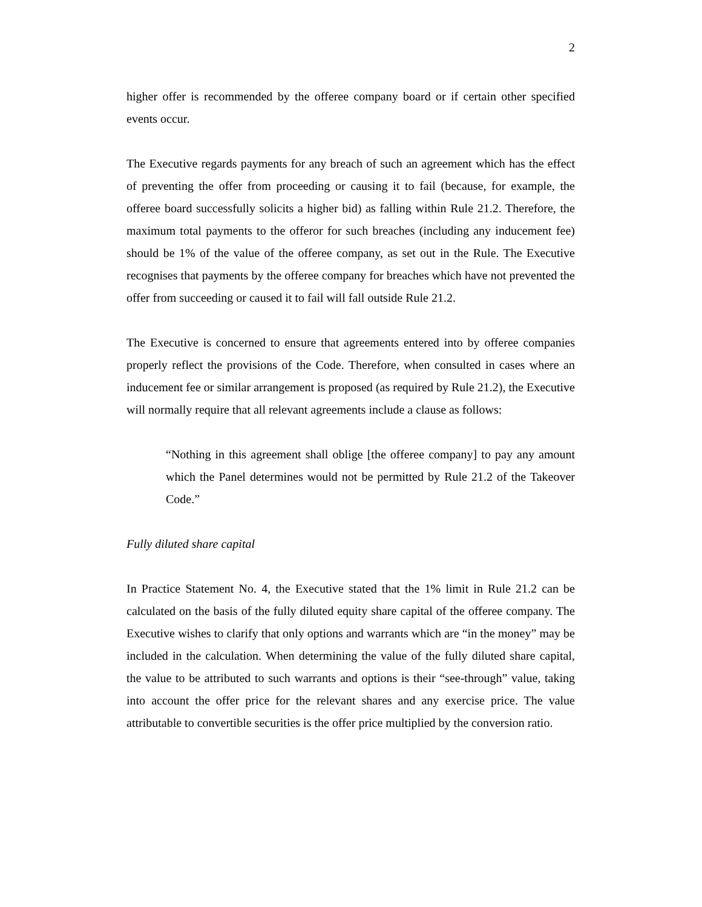2
higher offer is recommended by the offeree company board or if certain other specified events occur.
The Executive regards payments for any breach of such an agreement which has the effect of preventing the offer from proceeding or causing it to fail (because, for example, the offeree board successfully solicits a higher bid) as falling within Rule 21.2. Therefore, the maximum total payments to the offeror for such breaches (including any inducement fee) should be 1% of the value of the offeree company, as set out in the Rule. The Executive recognises that payments by the offeree company for breaches which have not prevented the offer from succeeding or caused it to fail will fall outside Rule 21.2.
The Executive is concerned to ensure that agreements entered into by offeree companies properly reflect the provisions of the Code. Therefore, when consulted in cases where an inducement fee or similar arrangement is proposed (as required by Rule 21.2), the Executive will normally require that all relevant agreements include a clause as follows:
“Nothing in this agreement shall oblige [the offeree company] to pay any amount which the Panel determines would not be permitted by Rule 21.2 of the Takeover Code.”
Fully diluted share capital
In Practice Statement No. 4, the Executive stated that the 1% limit in Rule 21.2 can be calculated on the basis of the fully diluted equity share capital of the offeree company. The Executive wishes to clarify that only options and warrants which are “in the money” may be included in the calculation. When determining the value of the fully diluted share capital, the value to be attributed to such warrants and options is their “see-through” value, taking into account the offer price for the relevant shares and any exercise price. The value attributable to convertible securities is the offer price multiplied by the conversion ratio.